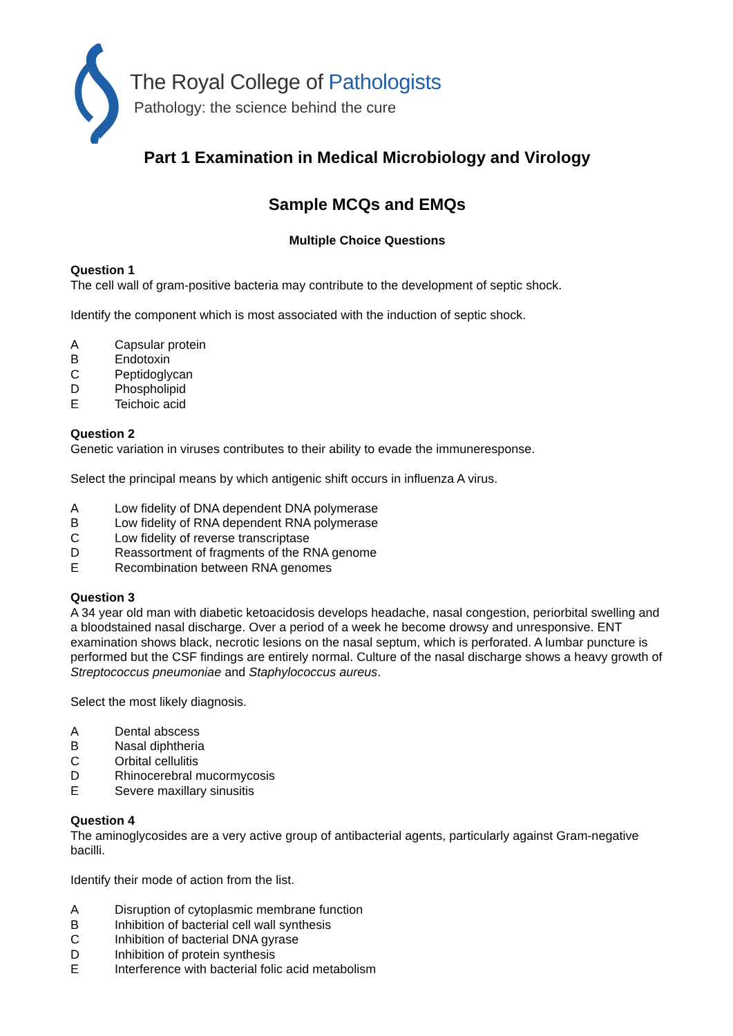The Royal College of Pathologists
Pathology: the science behind the cure
Part 1 Examination in Medical Microbiology and Virology
Sample MCQs and EMQs
Multiple Choice Questions
Question 1
The cell wall of gram-positive bacteria may contribute to the development of septic shock.
Identify the component which is most associated with the induction of septic shock.
A Capsular protein
B Endotoxin
C Peptidoglycan
D Phospholipid
E Teichoic acid
Question 2
Genetic variation in viruses contributes to their ability to evade the immuneresponse.
Select the principal means by which antigenic shift occurs in influenza A virus.
A Low fidelity of DNA dependent DNA polymerase
B Low fidelity of RNA dependent RNA polymerase
C Low fidelity of reverse transcriptase
D Reassortment of fragments of the RNA genome
E Recombination between RNA genomes
Question 3
A 34 year old man with diabetic ketoacidosis develops headache, nasal congestion, periorbital swelling and a bloodstained nasal discharge. Over a period of a week he become drowsy and unresponsive. ENT examination shows black, necrotic lesions on the nasal septum, which is perforated. A lumbar puncture is performed but the CSF findings are entirely normal. Culture of the nasal discharge shows a heavy growth of Streptococcus pneumoniae and Staphylococcus aureus.
Select the most likely diagnosis.
A Dental abscess
B Nasal diphtheria
C Orbital cellulitis
D Rhinocerebral mucormycosis
E Severe maxillary sinusitis
Question 4
The aminoglycosides are a very active group of antibacterial agents, particularly against Gram-negative bacilli.
Identify their mode of action from the list.
A Disruption of cytoplasmic membrane function
B Inhibition of bacterial cell wall synthesis
C Inhibition of bacterial DNA gyrase
D Inhibition of protein synthesis
E Interference with bacterial folic acid metabolism